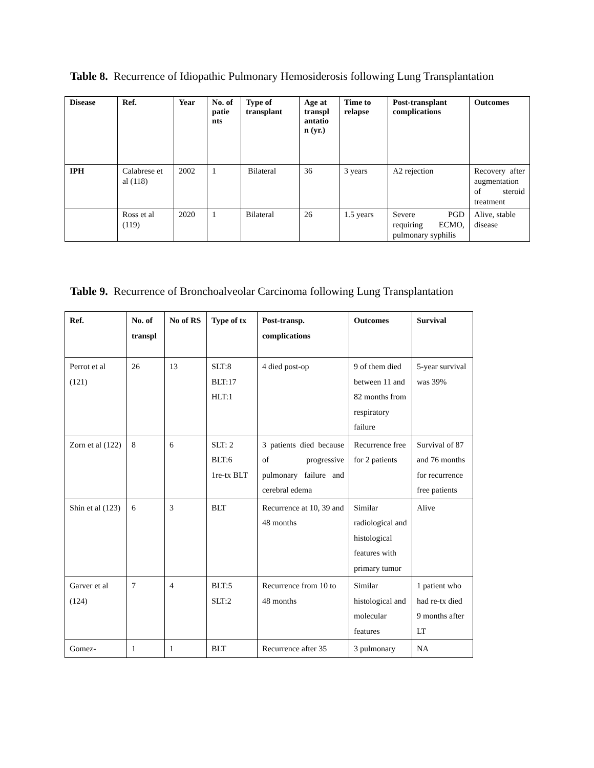Table 8. Recurrence of Idiopathic Pulmonary Hemosiderosis following Lung Transplantation
| Disease | Ref. | Year | No. of patie nts | Type of transplant | Age at transpl antatio n (yr.) | Time to relapse | Post-transplant complications | Outcomes |
| --- | --- | --- | --- | --- | --- | --- | --- | --- |
| IPH | Calabrese et al (118) | 2002 | 1 | Bilateral | 36 | 3 years | A2 rejection | Recovery after augmentation of steroid treatment |
| | Ross et al (119) | 2020 | 1 | Bilateral | 26 | 1.5 years | Severe PGD requiring ECMO, pulmonary syphilis | Alive, stable disease |
Table 9. Recurrence of Bronchoalveolar Carcinoma following Lung Transplantation
| Ref. | No. of transpl | No of RS | Type of tx | Post-transp. complications | Outcomes | Survival |
| --- | --- | --- | --- | --- | --- | --- |
| Perrot et al (121) | 26 | 13 | SLT:8 BLT:17 HLT:1 | 4 died post-op | 9 of them died between 11 and 82 months from respiratory failure | 5-year survival was 39% |
| Zorn et al (122) | 8 | 6 | SLT: 2 BLT:6 1re-tx BLT | 3 patients died because of progressive pulmonary failure and cerebral edema | Recurrence free for 2 patients | Survival of 87 and 76 months for recurrence free patients |
| Shin et al (123) | 6 | 3 | BLT | Recurrence at 10, 39 and 48 months | Similar radiological and histological features with primary tumor | Alive |
| Garver et al (124) | 7 | 4 | BLT:5 SLT:2 | Recurrence from 10 to 48 months | Similar histological and molecular features | 1 patient who had re-tx died 9 months after LT |
| Gomez- | 1 | 1 | BLT | Recurrence after 35 | 3 pulmonary | NA |